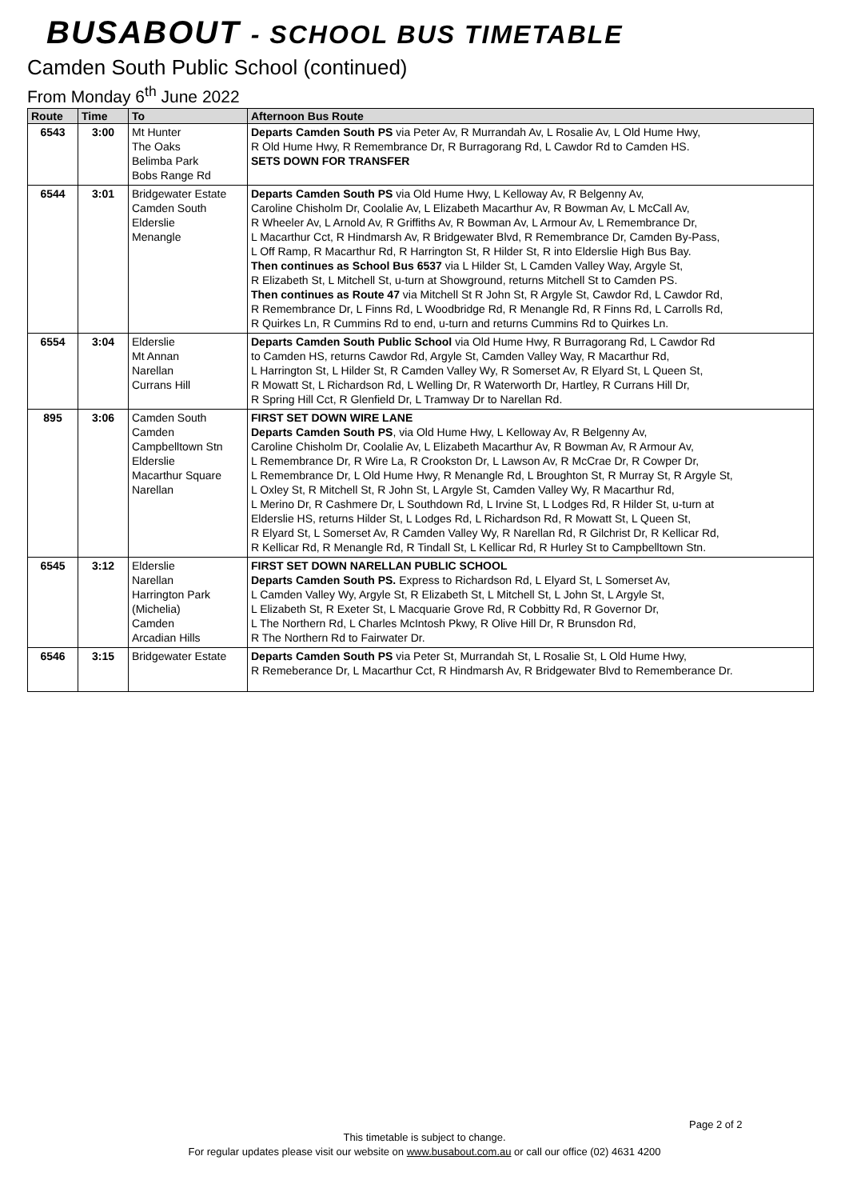BUSABOUT - SCHOOL BUS TIMETABLE
Camden South Public School (continued)
From Monday 6<sup>th</sup> June 2022
| Route | Time | To | Afternoon Bus Route |
| --- | --- | --- | --- |
| 6543 | 3:00 | Mt Hunter The Oaks Belimba Park Bobs Range Rd | Departs Camden South PS via Peter Av, R Murrandah Av, L Rosalie Av, L Old Hume Hwy, R Old Hume Hwy, R Remembrance Dr, R Burragorang Rd, L Cawdor Rd to Camden HS. SETS DOWN FOR TRANSFER |
| 6544 | 3:01 | Bridgewater Estate Camden South Elderslie Menangle | Departs Camden South PS via Old Hume Hwy, L Kelloway Av, R Belgenny Av, Caroline Chisholm Dr, Coolalie Av, L Elizabeth Macarthur Av, R Bowman Av, L McCall Av, R Wheeler Av, L Arnold Av, R Griffiths Av, R Bowman Av, L Armour Av, L Remembrance Dr, L Macarthur Cct, R Hindmarsh Av, R Bridgewater Blvd, R Remembrance Dr, Camden By-Pass, L Off Ramp, R Macarthur Rd, R Harrington St, R Hilder St, R into Elderslie High Bus Bay. Then continues as School Bus 6537 via L Hilder St, L Camden Valley Way, Argyle St, R Elizabeth St, L Mitchell St, u-turn at Showground, returns Mitchell St to Camden PS. Then continues as Route 47 via Mitchell St R John St, R Argyle St, Cawdor Rd, L Cawdor Rd, R Remembrance Dr, L Finns Rd, L Woodbridge Rd, R Menangle Rd, R Finns Rd, L Carrolls Rd, R Quirkes Ln, R Cummins Rd to end, u-turn and returns Cummins Rd to Quirkes Ln. |
| 6554 | 3:04 | Elderslie Mt Annan Narellan Currans Hill | Departs Camden South Public School via Old Hume Hwy, R Burragorang Rd, L Cawdor Rd to Camden HS, returns Cawdor Rd, Argyle St, Camden Valley Way, R Macarthur Rd, L Harrington St, L Hilder St, R Camden Valley Wy, R Somerset Av, R Elyard St, L Queen St, R Mowatt St, L Richardson Rd, L Welling Dr, R Waterworth Dr, Hartley, R Currans Hill Dr, R Spring Hill Cct, R Glenfield Dr, L Tramway Dr to Narellan Rd. |
| 895 | 3:06 | Camden South Camden Campbelltown Stn Elderslie Macarthur Square Narellan | FIRST SET DOWN WIRE LANE Departs Camden South PS , via Old Hume Hwy, L Kelloway Av, R Belgenny Av, Caroline Chisholm Dr, Coolalie Av, L Elizabeth Macarthur Av, R Bowman Av, R Armour Av, L Remembrance Dr, R Wire La, R Crookston Dr, L Lawson Av, R McCrae Dr, R Cowper Dr, L Remembrance Dr, L Old Hume Hwy, R Menangle Rd, L Broughton St, R Murray St, R Argyle St, L Oxley St, R Mitchell St, R John St, L Argyle St, Camden Valley Wy, R Macarthur Rd, L Merino Dr, R Cashmere Dr, L Southdown Rd, L Irvine St, L Lodges Rd, R Hilder St, u-turn at Elderslie HS, returns Hilder St, L Lodges Rd, L Richardson Rd, R Mowatt St, L Queen St, R Elyard St, L Somerset Av, R Camden Valley Wy, R Narellan Rd, R Gilchrist Dr, R Kellicar Rd, R Kellicar Rd, R Menangle Rd, R Tindall St, L Kellicar Rd, R Hurley St to Campbelltown Stn. |
| 6545 | 3:12 | Elderslie Narellan Harrington Park (Michelia) Camden Arcadian Hills | FIRST SET DOWN NARELLAN PUBLIC SCHOOL Departs Camden South PS. Express to Richardson Rd, L Elyard St, L Somerset Av, L Camden Valley Wy, Argyle St, R Elizabeth St, L Mitchell St, L John St, L Argyle St, L Elizabeth St, R Exeter St, L Macquarie Grove Rd, R Cobbitty Rd, R Governor Dr, L The Northern Rd, L Charles McIntosh Pkwy, R Olive Hill Dr, R Brunsdon Rd, R The Northern Rd to Fairwater Dr. |
| 6546 | 3:15 | Bridgewater Estate | Departs Camden South PS via Peter St, Murrandah St, L Rosalie St, L Old Hume Hwy, R Remeberance Dr, L Macarthur Cct, R Hindmarsh Av, R Bridgewater Blvd to Rememberance Dr. |
Page 2 of 2
This timetable is subject to change.
For regular updates please visit our website on www.busabout.com.au or call our office (02) 4631 4200